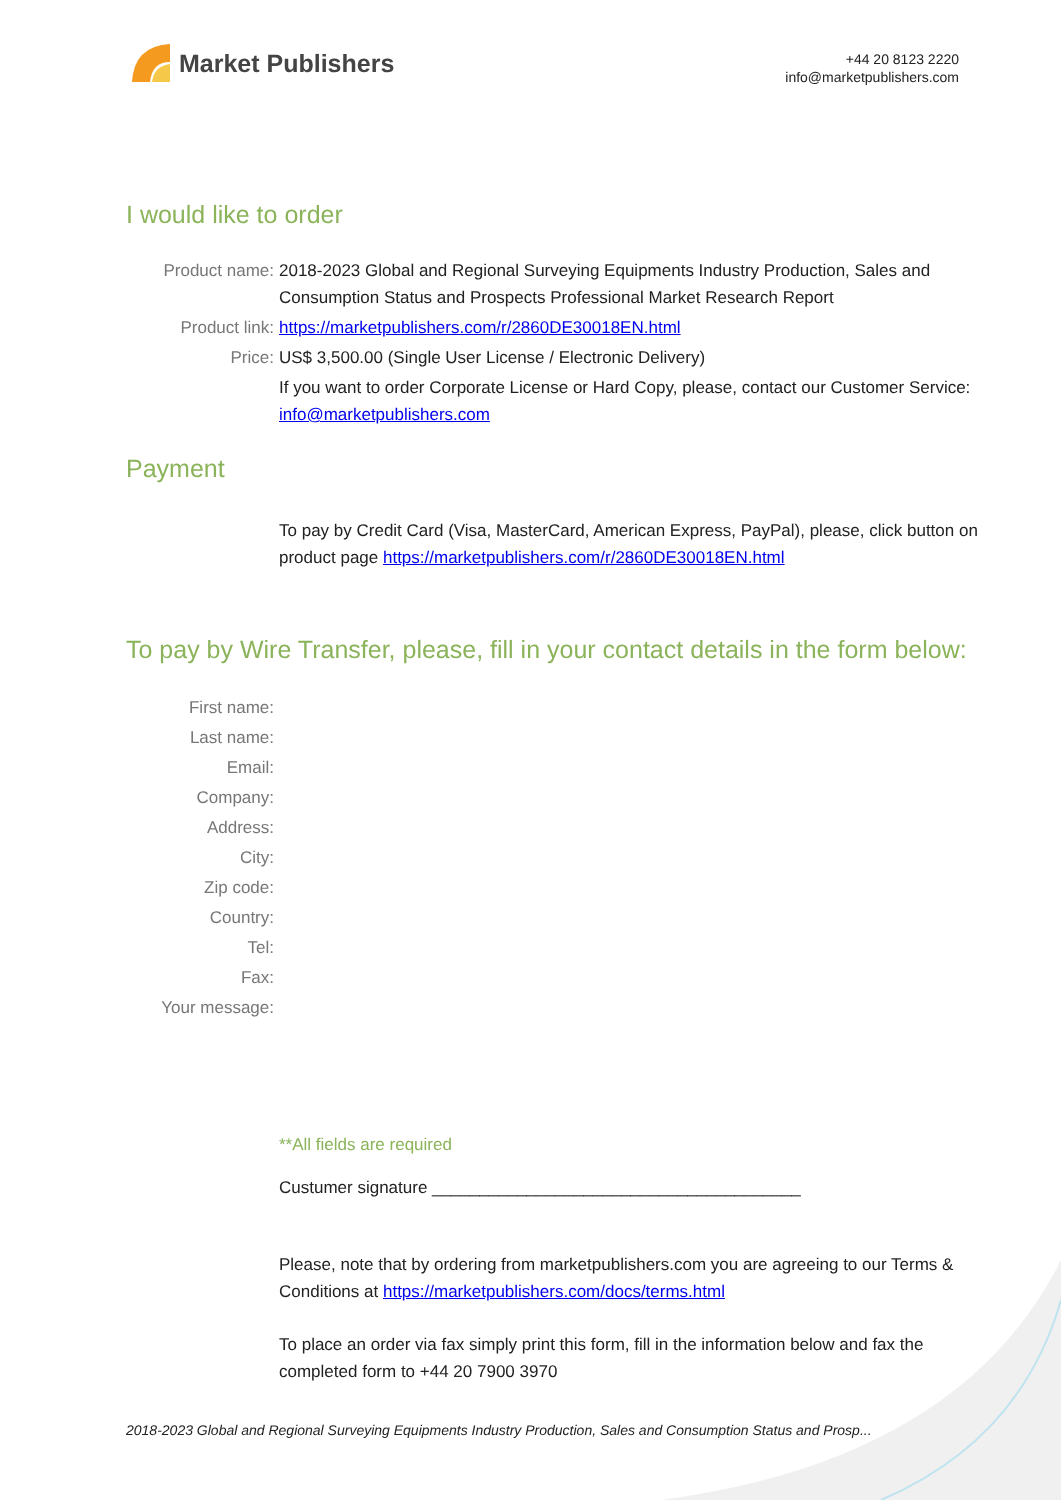Market Publishers
+44 20 8123 2220
info@marketpublishers.com
I would like to order
Product name: 2018-2023 Global and Regional Surveying Equipments Industry Production, Sales and Consumption Status and Prospects Professional Market Research Report
Product link: https://marketpublishers.com/r/2860DE30018EN.html
Price: US$ 3,500.00 (Single User License / Electronic Delivery)
If you want to order Corporate License or Hard Copy, please, contact our Customer Service:
info@marketpublishers.com
Payment
To pay by Credit Card (Visa, MasterCard, American Express, PayPal), please, click button on product page https://marketpublishers.com/r/2860DE30018EN.html
To pay by Wire Transfer, please, fill in your contact details in the form below:
First name:
Last name:
Email:
Company:
Address:
City:
Zip code:
Country:
Tel:
Fax:
Your message:
**All fields are required
Custumer signature _______________________________________
Please, note that by ordering from marketpublishers.com you are agreeing to our Terms & Conditions at https://marketpublishers.com/docs/terms.html
To place an order via fax simply print this form, fill in the information below and fax the completed form to +44 20 7900 3970
2018-2023 Global and Regional Surveying Equipments Industry Production, Sales and Consumption Status and Prosp...